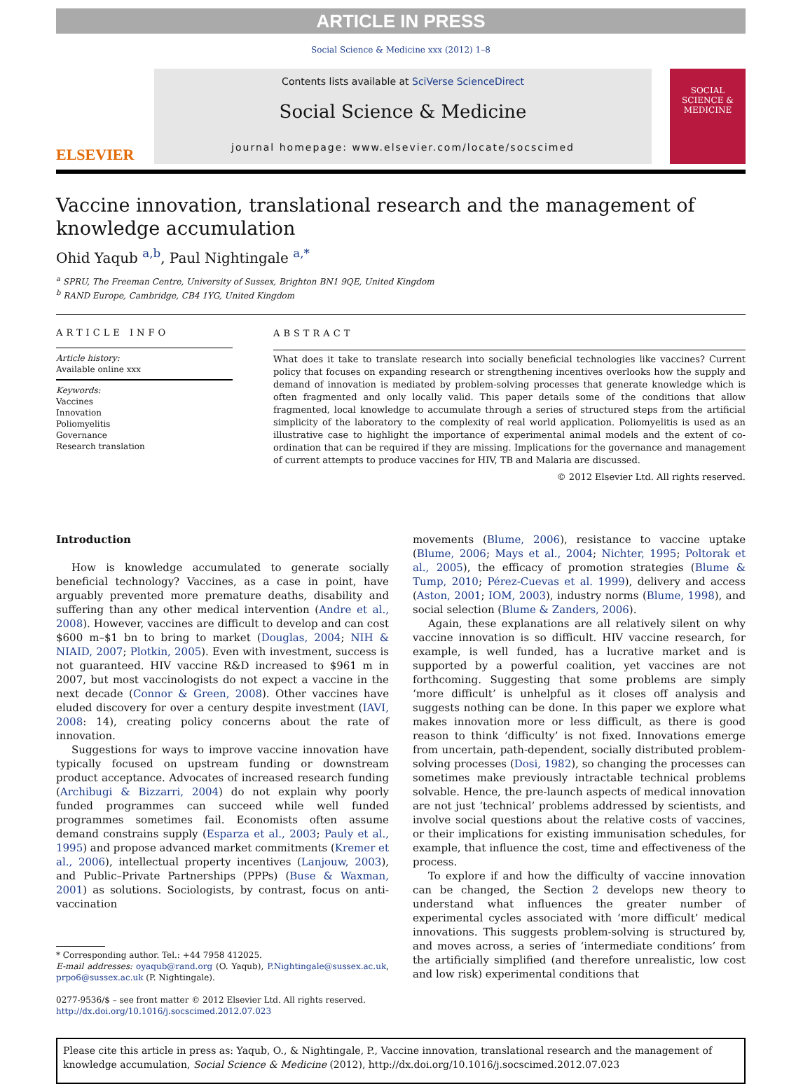ARTICLE IN PRESS
Social Science & Medicine xxx (2012) 1–8
ELSEVIER
Contents lists available at SciVerse ScienceDirect
Social Science & Medicine
journal homepage: www.elsevier.com/locate/socscimed
SOCIAL SCIENCE & MEDICINE
Vaccine innovation, translational research and the management of knowledge accumulation
Ohid Yaqub <sup>a,b</sup>, Paul Nightingale <sup>a,*</sup>
<sup>a</sup> SPRU, The Freeman Centre, University of Sussex, Brighton BN1 9QE, United Kingdom
<sup>b</sup> RAND Europe, Cambridge, CB4 1YG, United Kingdom
ARTICLE INFO
Article history:
Available online xxx
Keywords:
Vaccines
Innovation
Poliomyelitis
Governance
Research translation
ABSTRACT
What does it take to translate research into socially beneficial technologies like vaccines? Current policy that focuses on expanding research or strengthening incentives overlooks how the supply and demand of innovation is mediated by problem-solving processes that generate knowledge which is often fragmented and only locally valid. This paper details some of the conditions that allow fragmented, local knowledge to accumulate through a series of structured steps from the artificial simplicity of the laboratory to the complexity of real world application. Poliomyelitis is used as an illustrative case to highlight the importance of experimental animal models and the extent of co-ordination that can be required if they are missing. Implications for the governance and management of current attempts to produce vaccines for HIV, TB and Malaria are discussed.
© 2012 Elsevier Ltd. All rights reserved.
Introduction
How is knowledge accumulated to generate socially beneficial technology? Vaccines, as a case in point, have arguably prevented more premature deaths, disability and suffering than any other medical intervention (Andre et al., 2008). However, vaccines are difficult to develop and can cost $600 m–$1 bn to bring to market (Douglas, 2004; NIH & NIAID, 2007; Plotkin, 2005). Even with investment, success is not guaranteed. HIV vaccine R&D increased to $961 m in 2007, but most vaccinologists do not expect a vaccine in the next decade (Connor & Green, 2008). Other vaccines have eluded discovery for over a century despite investment (IAVI, 2008: 14), creating policy concerns about the rate of innovation.
Suggestions for ways to improve vaccine innovation have typically focused on upstream funding or downstream product acceptance. Advocates of increased research funding (Archibugi & Bizzarri, 2004) do not explain why poorly funded programmes can succeed while well funded programmes sometimes fail. Economists often assume demand constrains supply (Esparza et al., 2003; Pauly et al., 1995) and propose advanced market commitments (Kremer et al., 2006), intellectual property incentives (Lanjouw, 2003), and Public–Private Partnerships (PPPs) (Buse & Waxman, 2001) as solutions. Sociologists, by contrast, focus on anti-vaccination
* Corresponding author. Tel.: +44 7958 412025.
E-mail addresses: oyaqub@rand.org (O. Yaqub), P.Nightingale@sussex.ac.uk, prpo6@sussex.ac.uk (P. Nightingale).
0277-9536/$ – see front matter © 2012 Elsevier Ltd. All rights reserved.
http://dx.doi.org/10.1016/j.socscimed.2012.07.023
movements (Blume, 2006), resistance to vaccine uptake (Blume, 2006; Mays et al., 2004; Nichter, 1995; Poltorak et al., 2005), the efficacy of promotion strategies (Blume & Tump, 2010; Pérez-Cuevas et al. 1999), delivery and access (Aston, 2001; IOM, 2003), industry norms (Blume, 1998), and social selection (Blume & Zanders, 2006).
Again, these explanations are all relatively silent on why vaccine innovation is so difficult. HIV vaccine research, for example, is well funded, has a lucrative market and is supported by a powerful coalition, yet vaccines are not forthcoming. Suggesting that some problems are simply ‘more difficult’ is unhelpful as it closes off analysis and suggests nothing can be done. In this paper we explore what makes innovation more or less difficult, as there is good reason to think ‘difficulty’ is not fixed. Innovations emerge from uncertain, path-dependent, socially distributed problem-solving processes (Dosi, 1982), so changing the processes can sometimes make previously intractable technical problems solvable. Hence, the pre-launch aspects of medical innovation are not just ‘technical’ problems addressed by scientists, and involve social questions about the relative costs of vaccines, or their implications for existing immunisation schedules, for example, that influence the cost, time and effectiveness of the process.
To explore if and how the difficulty of vaccine innovation can be changed, the Section 2 develops new theory to understand what influences the greater number of experimental cycles associated with ‘more difficult’ medical innovations. This suggests problem-solving is structured by, and moves across, a series of ‘intermediate conditions’ from the artificially simplified (and therefore unrealistic, low cost and low risk) experimental conditions that
Please cite this article in press as: Yaqub, O., & Nightingale, P., Vaccine innovation, translational research and the management of knowledge accumulation, Social Science & Medicine (2012), http://dx.doi.org/10.1016/j.socscimed.2012.07.023